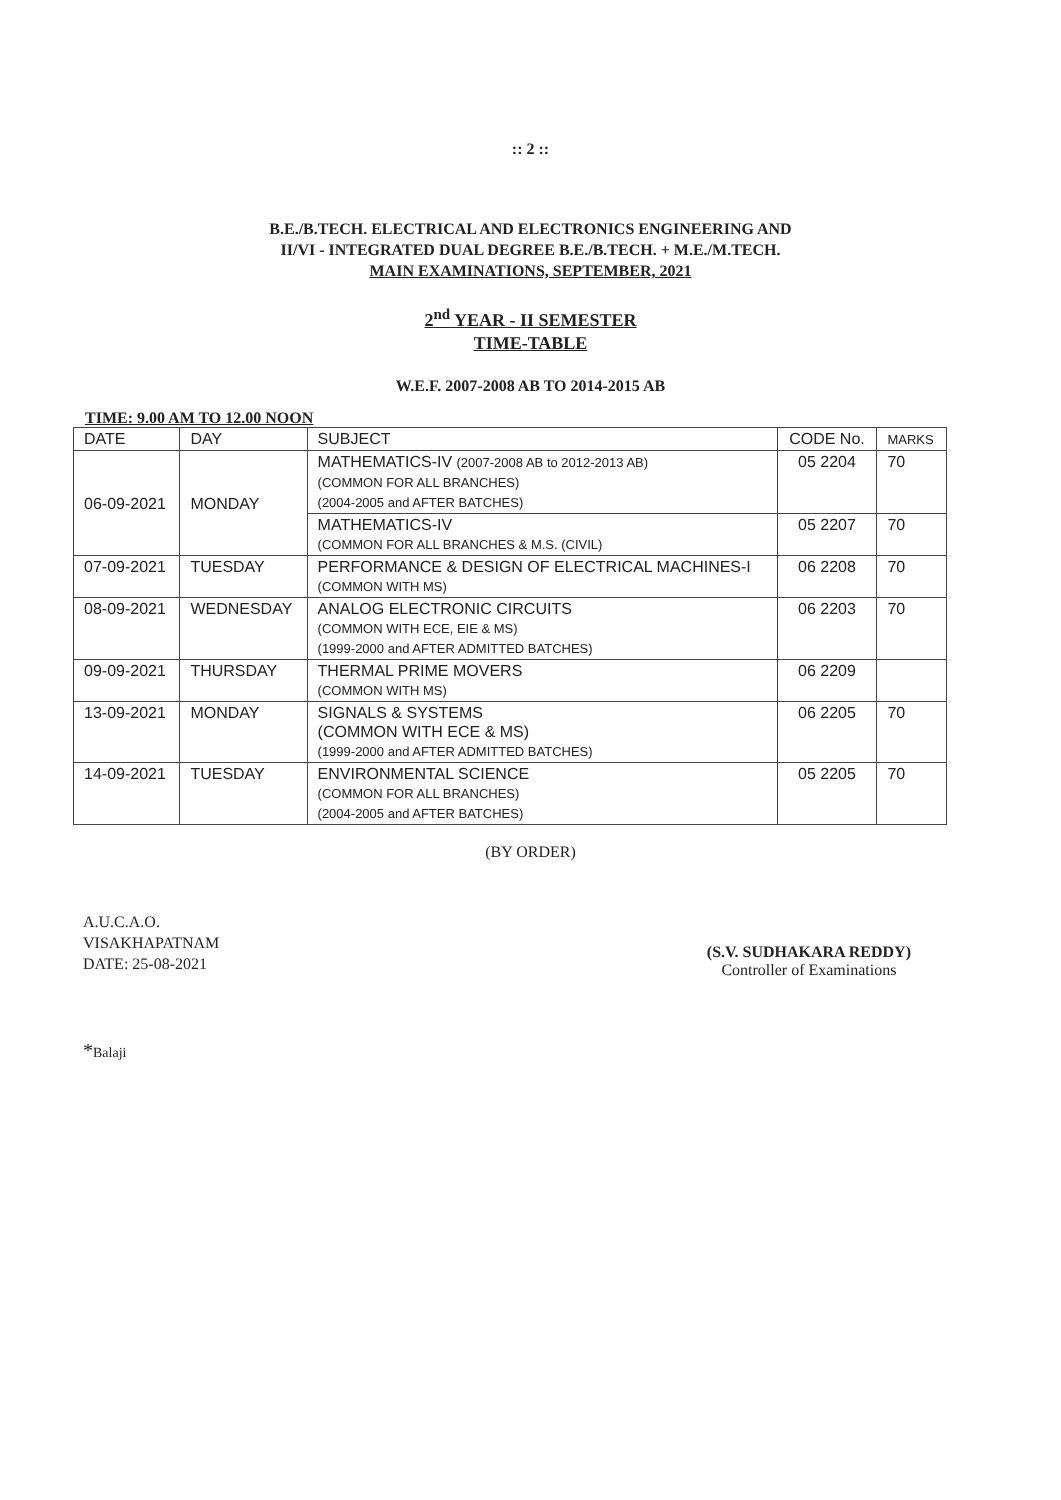:: 2 ::
B.E./B.TECH. ELECTRICAL AND ELECTRONICS ENGINEERING AND
II/VI - INTEGRATED DUAL DEGREE B.E./B.TECH. + M.E./M.TECH.
MAIN EXAMINATIONS, SEPTEMBER, 2021
2<sup>nd</sup> YEAR - II SEMESTER
TIME-TABLE
W.E.F. 2007-2008 AB TO 2014-2015 AB
TIME: 9.00 AM TO 12.00 NOON
| DATE | DAY | SUBJECT | CODE No. | MARKS |
| --- | --- | --- | --- | --- |
| 06-09-2021 | MONDAY | MATHEMATICS-IV (2007-2008 AB to 2012-2013 AB) (COMMON FOR ALL BRANCHES) (2004-2005 and AFTER BATCHES) | 05 2204 | 70 |
| | | MATHEMATICS-IV (COMMON FOR ALL BRANCHES & M.S. (CIVIL) | 05 2207 | 70 |
| 07-09-2021 | TUESDAY | PERFORMANCE & DESIGN OF ELECTRICAL MACHINES-I (COMMON WITH MS) | 06 2208 | 70 |
| 08-09-2021 | WEDNESDAY | ANALOG ELECTRONIC CIRCUITS (COMMON WITH ECE, EIE & MS) (1999-2000 and AFTER ADMITTED BATCHES) | 06 2203 | 70 |
| 09-09-2021 | THURSDAY | THERMAL PRIME MOVERS (COMMON WITH MS) | 06 2209 | |
| 13-09-2021 | MONDAY | SIGNALS & SYSTEMS (COMMON WITH ECE & MS) (1999-2000 and AFTER ADMITTED BATCHES) | 06 2205 | 70 |
| 14-09-2021 | TUESDAY | ENVIRONMENTAL SCIENCE (COMMON FOR ALL BRANCHES) (2004-2005 and AFTER BATCHES) | 05 2205 | 70 |
(BY ORDER)
A.U.C.A.O.
VISAKHAPATNAM
DATE: 25-08-2021
(S.V. SUDHAKARA REDDY)
Controller of Examinations
*Balaji